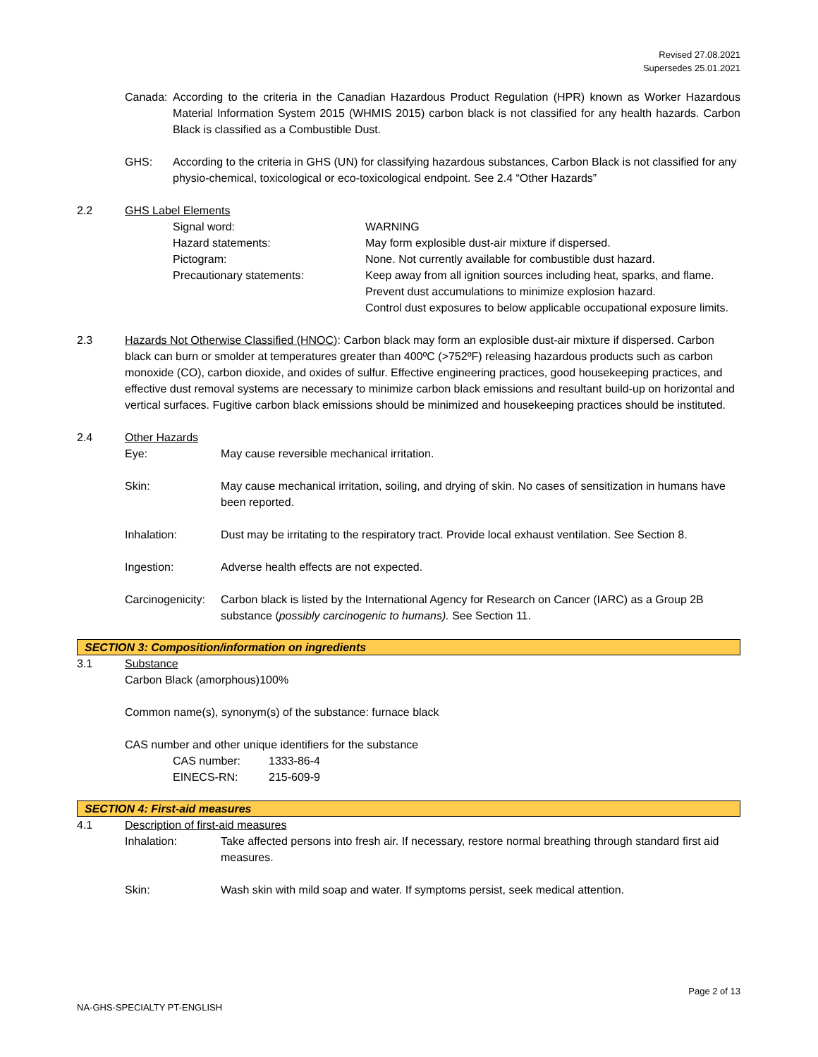Revised 27.08.2021
Supersedes 25.01.2021
Canada: According to the criteria in the Canadian Hazardous Product Regulation (HPR) known as Worker Hazardous Material Information System 2015 (WHMIS 2015) carbon black is not classified for any health hazards. Carbon Black is classified as a Combustible Dust.
GHS: According to the criteria in GHS (UN) for classifying hazardous substances, Carbon Black is not classified for any physio-chemical, toxicological or eco-toxicological endpoint. See 2.4 “Other Hazards”
2.2 GHS Label Elements
Signal word: WARNING
Hazard statements: May form explosible dust-air mixture if dispersed.
Pictogram: None. Not currently available for combustible dust hazard.
Precautionary statements: Keep away from all ignition sources including heat, sparks, and flame.
Prevent dust accumulations to minimize explosion hazard.
Control dust exposures to below applicable occupational exposure limits.
2.3 Hazards Not Otherwise Classified (HNOC): Carbon black may form an explosible dust-air mixture if dispersed. Carbon black can burn or smolder at temperatures greater than 400ºC (>752ºF) releasing hazardous products such as carbon monoxide (CO), carbon dioxide, and oxides of sulfur. Effective engineering practices, good housekeeping practices, and effective dust removal systems are necessary to minimize carbon black emissions and resultant build-up on horizontal and vertical surfaces. Fugitive carbon black emissions should be minimized and housekeeping practices should be instituted.
2.4 Other Hazards
Eye: May cause reversible mechanical irritation.
Skin: May cause mechanical irritation, soiling, and drying of skin. No cases of sensitization in humans have been reported.
Inhalation: Dust may be irritating to the respiratory tract. Provide local exhaust ventilation. See Section 8.
Ingestion: Adverse health effects are not expected.
Carcinogenicity:
Carbon black is listed by the International Agency for Research on Cancer (IARC) as a Group 2B substance (possibly carcinogenic to humans). See Section 11.
SECTION 3: Composition/information on ingredients
3.1 Substance
Carbon Black (amorphous)100%
Common name(s), synonym(s) of the substance: furnace black
CAS number and other unique identifiers for the substance
CAS number: 1333-86-4
EINECS-RN: 215-609-9
SECTION 4: First-aid measures
4.1 Description of first-aid measures
Inhalation: Take affected persons into fresh air. If necessary, restore normal breathing through standard first aid measures.
Skin: Wash skin with mild soap and water. If symptoms persist, seek medical attention.
Page 2 of 13
NA-GHS-SPECIALTY PT-ENGLISH